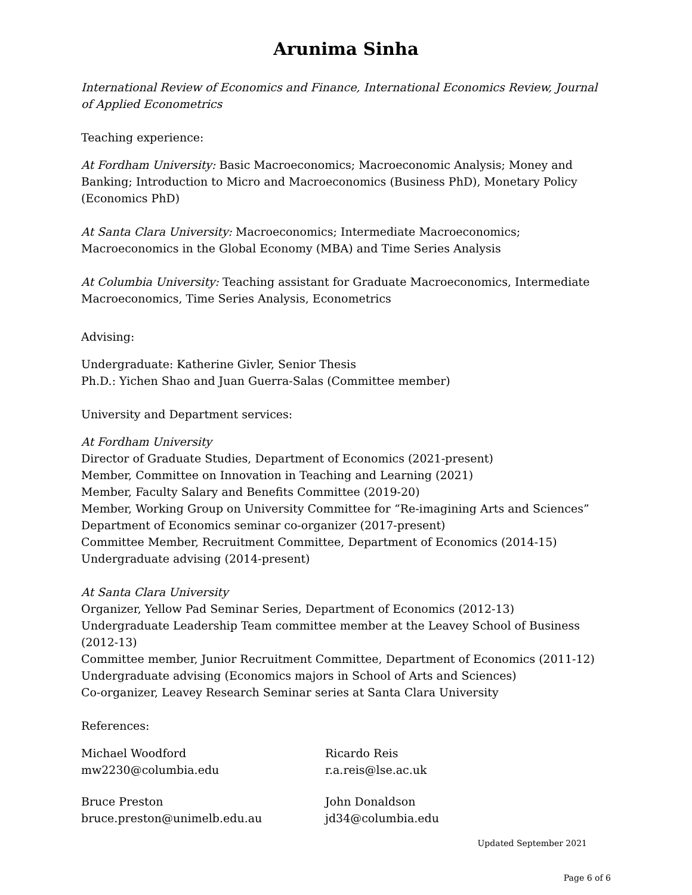Arunima Sinha
International Review of Economics and Finance, International Economics Review, Journal of Applied Econometrics
Teaching experience:
At Fordham University: Basic Macroeconomics; Macroeconomic Analysis; Money and Banking; Introduction to Micro and Macroeconomics (Business PhD), Monetary Policy (Economics PhD)
At Santa Clara University: Macroeconomics; Intermediate Macroeconomics; Macroeconomics in the Global Economy (MBA) and Time Series Analysis
At Columbia University: Teaching assistant for Graduate Macroeconomics, Intermediate Macroeconomics, Time Series Analysis, Econometrics
Advising:
Undergraduate: Katherine Givler, Senior Thesis
Ph.D.: Yichen Shao and Juan Guerra-Salas (Committee member)
University and Department services:
At Fordham University
Director of Graduate Studies, Department of Economics (2021-present)
Member, Committee on Innovation in Teaching and Learning (2021)
Member, Faculty Salary and Benefits Committee (2019-20)
Member, Working Group on University Committee for “Re-imagining Arts and Sciences”
Department of Economics seminar co-organizer (2017-present)
Committee Member, Recruitment Committee, Department of Economics (2014-15)
Undergraduate advising (2014-present)
At Santa Clara University
Organizer, Yellow Pad Seminar Series, Department of Economics (2012-13)
Undergraduate Leadership Team committee member at the Leavey School of Business (2012-13)
Committee member, Junior Recruitment Committee, Department of Economics (2011-12)
Undergraduate advising (Economics majors in School of Arts and Sciences)
Co-organizer, Leavey Research Seminar series at Santa Clara University
References:
Michael Woodford
mw2230@columbia.edu
Ricardo Reis
r.a.reis@lse.ac.uk
Bruce Preston
bruce.preston@unimelb.edu.au
John Donaldson
jd34@columbia.edu
Updated September 2021
Page 6 of 6